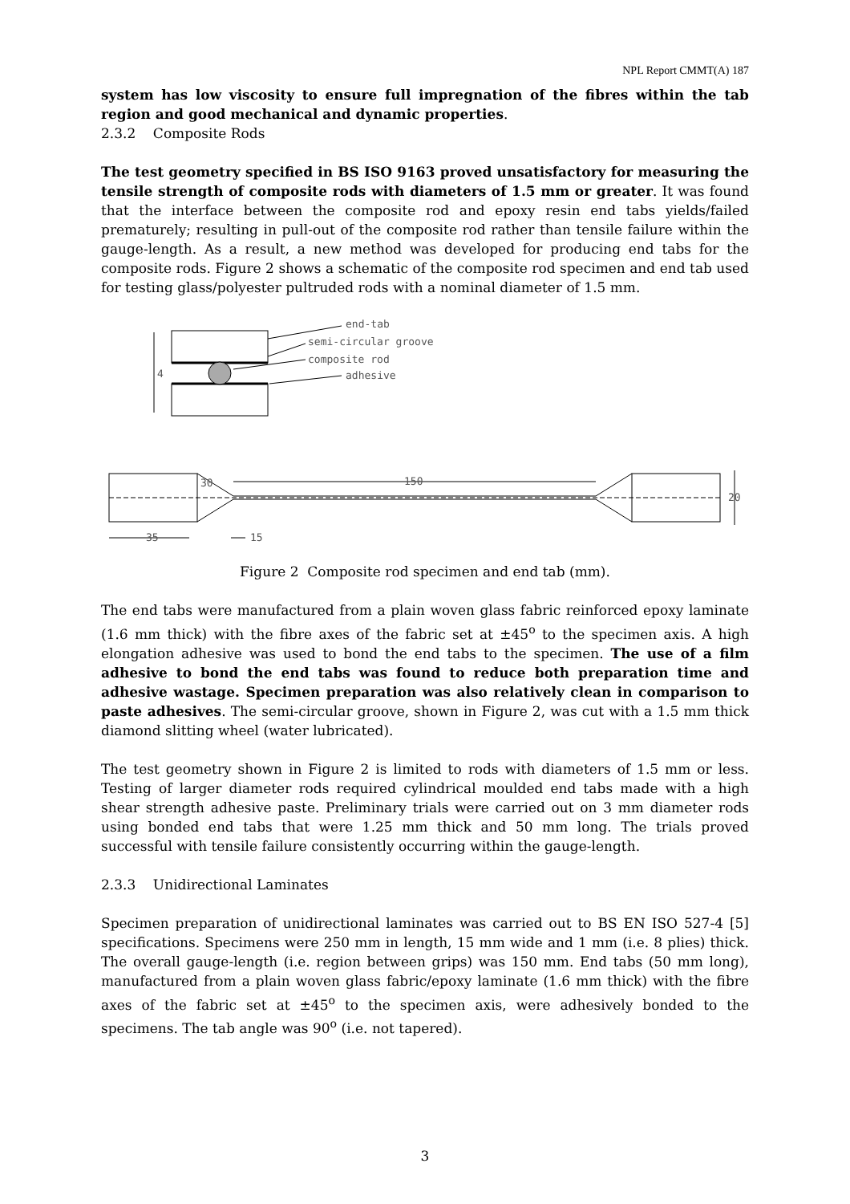NPL Report CMMT(A) 187
system has low viscosity to ensure full impregnation of the fibres within the tab region and good mechanical and dynamic properties.
2.3.2 Composite Rods
The test geometry specified in BS ISO 9163 proved unsatisfactory for measuring the tensile strength of composite rods with diameters of 1.5 mm or greater. It was found that the interface between the composite rod and epoxy resin end tabs yields/failed prematurely; resulting in pull-out of the composite rod rather than tensile failure within the gauge-length. As a result, a new method was developed for producing end tabs for the composite rods. Figure 2 shows a schematic of the composite rod specimen and end tab used for testing glass/polyester pultruded rods with a nominal diameter of 1.5 mm.
end-tab
semi-circular groove
composite rod
adhesive
4
30
150
20
35
15
Figure 2 Composite rod specimen and end tab (mm).
The end tabs were manufactured from a plain woven glass fabric reinforced epoxy laminate (1.6 mm thick) with the fibre axes of the fabric set at ±45<sup>o</sup> to the specimen axis. A high elongation adhesive was used to bond the end tabs to the specimen. The use of a film adhesive to bond the end tabs was found to reduce both preparation time and adhesive wastage. Specimen preparation was also relatively clean in comparison to paste adhesives. The semi-circular groove, shown in Figure 2, was cut with a 1.5 mm thick diamond slitting wheel (water lubricated).
The test geometry shown in Figure 2 is limited to rods with diameters of 1.5 mm or less. Testing of larger diameter rods required cylindrical moulded end tabs made with a high shear strength adhesive paste. Preliminary trials were carried out on 3 mm diameter rods using bonded end tabs that were 1.25 mm thick and 50 mm long. The trials proved successful with tensile failure consistently occurring within the gauge-length.
2.3.3 Unidirectional Laminates
Specimen preparation of unidirectional laminates was carried out to BS EN ISO 527-4 [5] specifications. Specimens were 250 mm in length, 15 mm wide and 1 mm (i.e. 8 plies) thick. The overall gauge-length (i.e. region between grips) was 150 mm. End tabs (50 mm long), manufactured from a plain woven glass fabric/epoxy laminate (1.6 mm thick) with the fibre axes of the fabric set at ±45<sup>o</sup> to the specimen axis, were adhesively bonded to the specimens. The tab angle was 90<sup>o</sup> (i.e. not tapered).
3